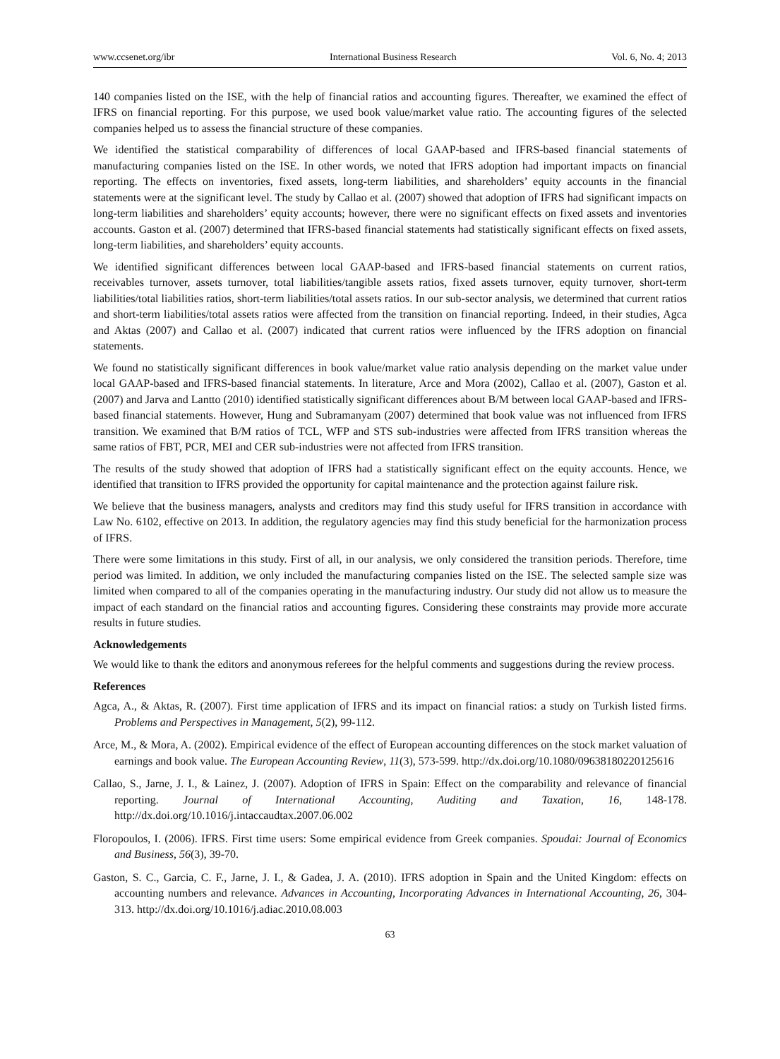www.ccsenet.org/ibr International Business Research Vol. 6, No. 4; 2013
140 companies listed on the ISE, with the help of financial ratios and accounting figures. Thereafter, we examined the effect of IFRS on financial reporting. For this purpose, we used book value/market value ratio. The accounting figures of the selected companies helped us to assess the financial structure of these companies.
We identified the statistical comparability of differences of local GAAP-based and IFRS-based financial statements of manufacturing companies listed on the ISE. In other words, we noted that IFRS adoption had important impacts on financial reporting. The effects on inventories, fixed assets, long-term liabilities, and shareholders’ equity accounts in the financial statements were at the significant level. The study by Callao et al. (2007) showed that adoption of IFRS had significant impacts on long-term liabilities and shareholders’ equity accounts; however, there were no significant effects on fixed assets and inventories accounts. Gaston et al. (2007) determined that IFRS-based financial statements had statistically significant effects on fixed assets, long-term liabilities, and shareholders’ equity accounts.
We identified significant differences between local GAAP-based and IFRS-based financial statements on current ratios, receivables turnover, assets turnover, total liabilities/tangible assets ratios, fixed assets turnover, equity turnover, short-term liabilities/total liabilities ratios, short-term liabilities/total assets ratios. In our sub-sector analysis, we determined that current ratios and short-term liabilities/total assets ratios were affected from the transition on financial reporting. Indeed, in their studies, Agca and Aktas (2007) and Callao et al. (2007) indicated that current ratios were influenced by the IFRS adoption on financial statements.
We found no statistically significant differences in book value/market value ratio analysis depending on the market value under local GAAP-based and IFRS-based financial statements. In literature, Arce and Mora (2002), Callao et al. (2007), Gaston et al. (2007) and Jarva and Lantto (2010) identified statistically significant differences about B/M between local GAAP-based and IFRS-based financial statements. However, Hung and Subramanyam (2007) determined that book value was not influenced from IFRS transition. We examined that B/M ratios of TCL, WFP and STS sub-industries were affected from IFRS transition whereas the same ratios of FBT, PCR, MEI and CER sub-industries were not affected from IFRS transition.
The results of the study showed that adoption of IFRS had a statistically significant effect on the equity accounts. Hence, we identified that transition to IFRS provided the opportunity for capital maintenance and the protection against failure risk.
We believe that the business managers, analysts and creditors may find this study useful for IFRS transition in accordance with Law No. 6102, effective on 2013. In addition, the regulatory agencies may find this study beneficial for the harmonization process of IFRS.
There were some limitations in this study. First of all, in our analysis, we only considered the transition periods. Therefore, time period was limited. In addition, we only included the manufacturing companies listed on the ISE. The selected sample size was limited when compared to all of the companies operating in the manufacturing industry. Our study did not allow us to measure the impact of each standard on the financial ratios and accounting figures. Considering these constraints may provide more accurate results in future studies.
Acknowledgements
We would like to thank the editors and anonymous referees for the helpful comments and suggestions during the review process.
References
Agca, A., & Aktas, R. (2007). First time application of IFRS and its impact on financial ratios: a study on Turkish listed firms. Problems and Perspectives in Management, 5(2), 99-112.
Arce, M., & Mora, A. (2002). Empirical evidence of the effect of European accounting differences on the stock market valuation of earnings and book value. The European Accounting Review, 11(3), 573-599. http://dx.doi.org/10.1080/09638180220125616
Callao, S., Jarne, J. I., & Lainez, J. (2007). Adoption of IFRS in Spain: Effect on the comparability and relevance of financial reporting. Journal of International Accounting, Auditing and Taxation, 16, 148-178. http://dx.doi.org/10.1016/j.intaccaudtax.2007.06.002
Floropoulos, I. (2006). IFRS. First time users: Some empirical evidence from Greek companies. Spoudai: Journal of Economics and Business, 56(3), 39-70.
Gaston, S. C., Garcia, C. F., Jarne, J. I., & Gadea, J. A. (2010). IFRS adoption in Spain and the United Kingdom: effects on accounting numbers and relevance. Advances in Accounting, Incorporating Advances in International Accounting, 26, 304-313. http://dx.doi.org/10.1016/j.adiac.2010.08.003
63